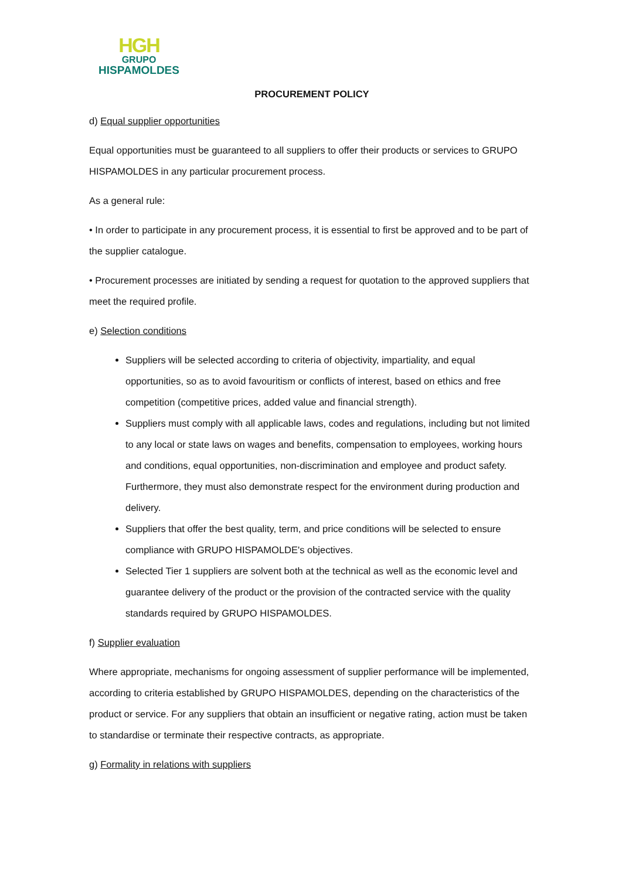HGH
GRUPO
HISPAMOLDES
PROCUREMENT POLICY
d) Equal supplier opportunities
Equal opportunities must be guaranteed to all suppliers to offer their products or services to GRUPO HISPAMOLDES in any particular procurement process.
As a general rule:
• In order to participate in any procurement process, it is essential to first be approved and to be part of the supplier catalogue.
• Procurement processes are initiated by sending a request for quotation to the approved suppliers that meet the required profile.
e) Selection conditions
Suppliers will be selected according to criteria of objectivity, impartiality, and equal opportunities, so as to avoid favouritism or conflicts of interest, based on ethics and free competition (competitive prices, added value and financial strength).
Suppliers must comply with all applicable laws, codes and regulations, including but not limited to any local or state laws on wages and benefits, compensation to employees, working hours and conditions, equal opportunities, non-discrimination and employee and product safety. Furthermore, they must also demonstrate respect for the environment during production and delivery.
Suppliers that offer the best quality, term, and price conditions will be selected to ensure compliance with GRUPO HISPAMOLDE's objectives.
Selected Tier 1 suppliers are solvent both at the technical as well as the economic level and guarantee delivery of the product or the provision of the contracted service with the quality standards required by GRUPO HISPAMOLDES.
f) Supplier evaluation
Where appropriate, mechanisms for ongoing assessment of supplier performance will be implemented, according to criteria established by GRUPO HISPAMOLDES, depending on the characteristics of the product or service. For any suppliers that obtain an insufficient or negative rating, action must be taken to standardise or terminate their respective contracts, as appropriate.
g) Formality in relations with suppliers